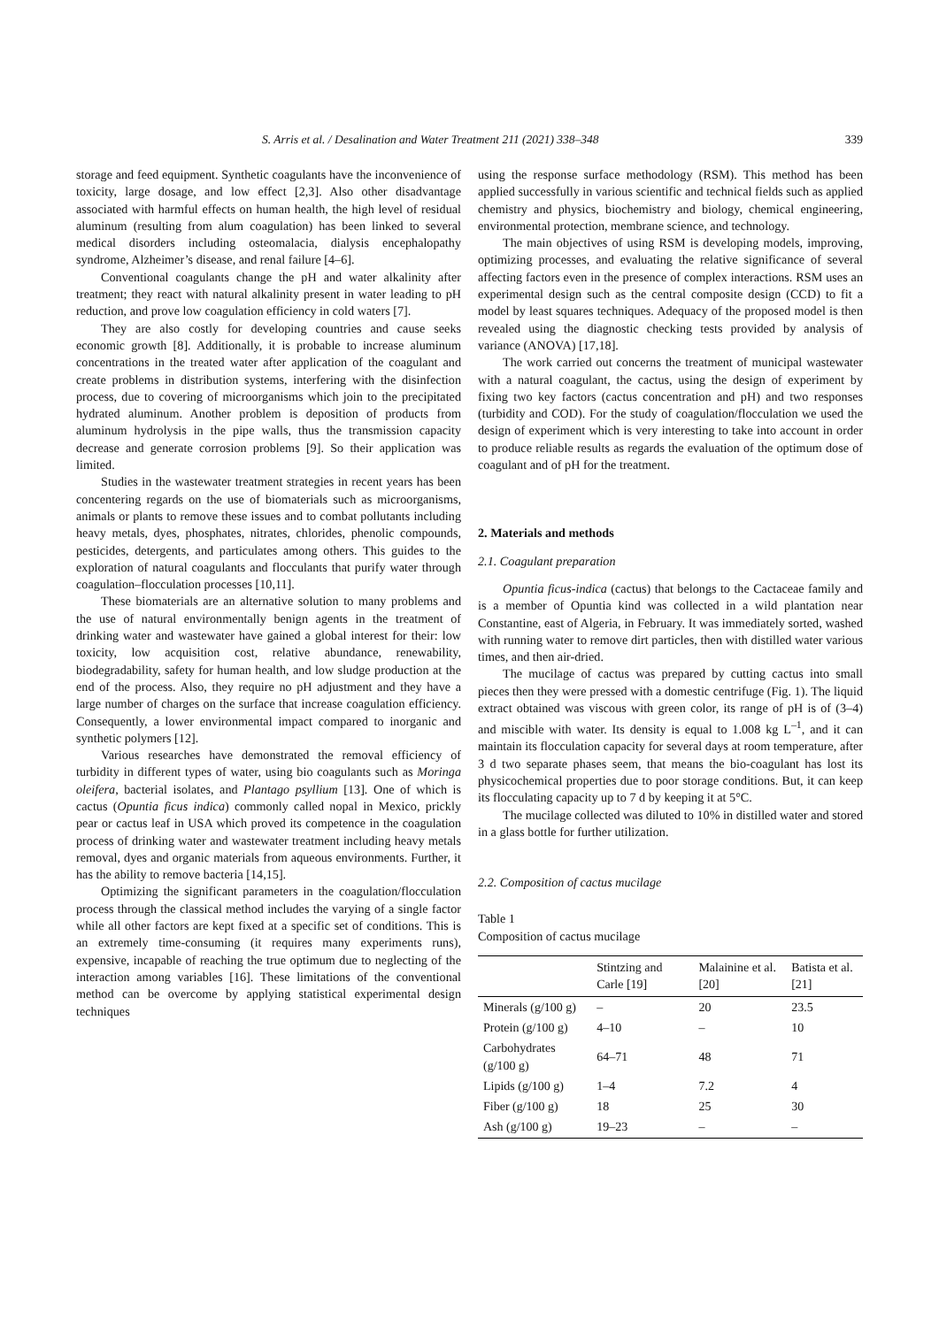S. Arris et al. / Desalination and Water Treatment 211 (2021) 338–348 339
storage and feed equipment. Synthetic coagulants have the inconvenience of toxicity, large dosage, and low effect [2,3]. Also other disadvantage associated with harmful effects on human health, the high level of residual aluminum (resulting from alum coagulation) has been linked to several medical disorders including osteomalacia, dialysis encephalopathy syndrome, Alzheimer’s disease, and renal failure [4–6].
Conventional coagulants change the pH and water alkalinity after treatment; they react with natural alkalinity present in water leading to pH reduction, and prove low coagulation efficiency in cold waters [7].
They are also costly for developing countries and cause seeks economic growth [8]. Additionally, it is probable to increase aluminum concentrations in the treated water after application of the coagulant and create problems in distribution systems, interfering with the disinfection process, due to covering of microorganisms which join to the precipitated hydrated aluminum. Another problem is deposition of products from aluminum hydrolysis in the pipe walls, thus the transmission capacity decrease and generate corrosion problems [9]. So their application was limited.
Studies in the wastewater treatment strategies in recent years has been concentering regards on the use of biomaterials such as microorganisms, animals or plants to remove these issues and to combat pollutants including heavy metals, dyes, phosphates, nitrates, chlorides, phenolic compounds, pesticides, detergents, and particulates among others. This guides to the exploration of natural coagulants and flocculants that purify water through coagulation–flocculation processes [10,11].
These biomaterials are an alternative solution to many problems and the use of natural environmentally benign agents in the treatment of drinking water and wastewater have gained a global interest for their: low toxicity, low acquisition cost, relative abundance, renewability, biodegradability, safety for human health, and low sludge production at the end of the process. Also, they require no pH adjustment and they have a large number of charges on the surface that increase coagulation efficiency. Consequently, a lower environmental impact compared to inorganic and synthetic polymers [12].
Various researches have demonstrated the removal efficiency of turbidity in different types of water, using bio coagulants such as Moringa oleifera, bacterial isolates, and Plantago psyllium [13]. One of which is cactus (Opuntia ficus indica) commonly called nopal in Mexico, prickly pear or cactus leaf in USA which proved its competence in the coagulation process of drinking water and wastewater treatment including heavy metals removal, dyes and organic materials from aqueous environments. Further, it has the ability to remove bacteria [14,15].
Optimizing the significant parameters in the coagulation/flocculation process through the classical method includes the varying of a single factor while all other factors are kept fixed at a specific set of conditions. This is an extremely time-consuming (it requires many experiments runs), expensive, incapable of reaching the true optimum due to neglecting of the interaction among variables [16]. These limitations of the conventional method can be overcome by applying statistical experimental design techniques
using the response surface methodology (RSM). This method has been applied successfully in various scientific and technical fields such as applied chemistry and physics, biochemistry and biology, chemical engineering, environmental protection, membrane science, and technology.
The main objectives of using RSM is developing models, improving, optimizing processes, and evaluating the relative significance of several affecting factors even in the presence of complex interactions. RSM uses an experimental design such as the central composite design (CCD) to fit a model by least squares techniques. Adequacy of the proposed model is then revealed using the diagnostic checking tests provided by analysis of variance (ANOVA) [17,18].
The work carried out concerns the treatment of municipal wastewater with a natural coagulant, the cactus, using the design of experiment by fixing two key factors (cactus concentration and pH) and two responses (turbidity and COD). For the study of coagulation/flocculation we used the design of experiment which is very interesting to take into account in order to produce reliable results as regards the evaluation of the optimum dose of coagulant and of pH for the treatment.
2. Materials and methods
2.1. Coagulant preparation
Opuntia ficus-indica (cactus) that belongs to the Cactaceae family and is a member of Opuntia kind was collected in a wild plantation near Constantine, east of Algeria, in February. It was immediately sorted, washed with running water to remove dirt particles, then with distilled water various times, and then air-dried.
The mucilage of cactus was prepared by cutting cactus into small pieces then they were pressed with a domestic centrifuge (Fig. 1). The liquid extract obtained was viscous with green color, its range of pH is of (3–4) and miscible with water. Its density is equal to 1.008 kg L<sup>–1</sup>, and it can maintain its flocculation capacity for several days at room temperature, after 3 d two separate phases seem, that means the bio-coagulant has lost its physicochemical properties due to poor storage conditions. But, it can keep its flocculating capacity up to 7 d by keeping it at 5°C.
The mucilage collected was diluted to 10% in distilled water and stored in a glass bottle for further utilization.
2.2. Composition of cactus mucilage
Table 1
Composition of cactus mucilage
| | Stintzing and Carle [19] | Malainine et al. [20] | Batista et al. [21] |
| --- | --- | --- | --- |
| Minerals (g/100 g) | – | 20 | 23.5 |
| Protein (g/100 g) | 4–10 | – | 10 |
| Carbohydrates (g/100 g) | 64–71 | 48 | 71 |
| Lipids (g/100 g) | 1–4 | 7.2 | 4 |
| Fiber (g/100 g) | 18 | 25 | 30 |
| Ash (g/100 g) | 19–23 | – | – |